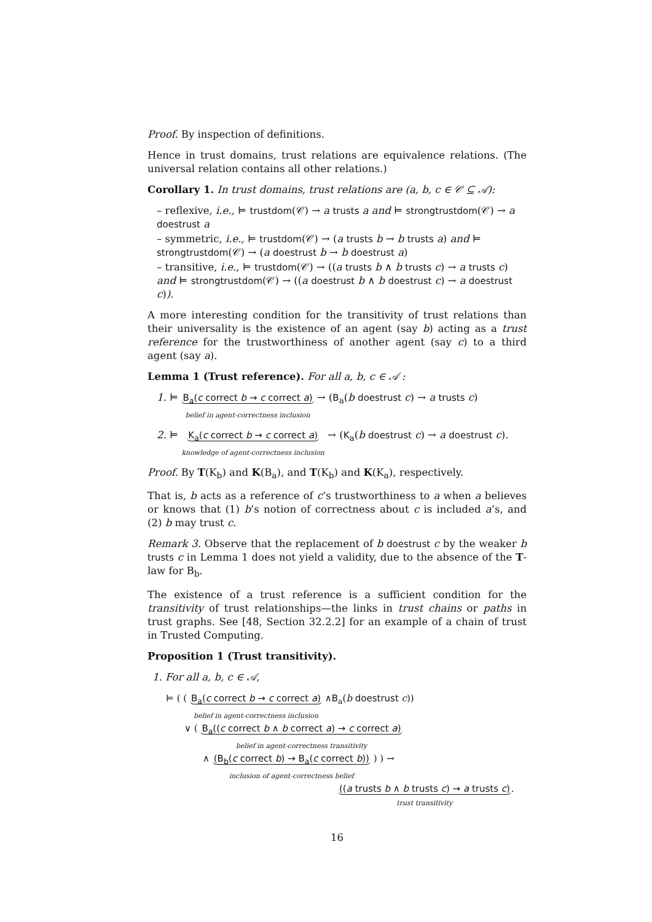Proof. By inspection of definitions.
Hence in trust domains, trust relations are equivalence relations. (The universal relation contains all other relations.)
Corollary 1. In trust domains, trust relations are (a, b, c ∈ 𝒞 ⊆ 𝒜):
– reflexive, i.e., ⊨ trustdom(𝒞) → a trusts a and ⊨ strongtrustdom(𝒞) → a doestrust a
– symmetric, i.e., ⊨ trustdom(𝒞) → (a trusts b → b trusts a) and ⊨ strongtrustdom(𝒞) → (a doestrust b → b doestrust a)
– transitive, i.e., ⊨ trustdom(𝒞) → ((a trusts b ∧ b trusts c) → a trusts c) and ⊨ strongtrustdom(𝒞) → ((a doestrust b ∧ b doestrust c) → a doestrust c)).
A more interesting condition for the transitivity of trust relations than their universality is the existence of an agent (say b) acting as a trust reference for the trustworthiness of another agent (say c) to a third agent (say a).
Lemma 1 (Trust reference). For all a, b, c ∈ 𝒜 :
1. ⊨ B<sub>a</sub>(c correct b → c correct a)
belief in agent-correctness inclusion → (B<sub>a</sub>(b doestrust c) → a trusts c)
2. ⊨ K<sub>a</sub>(c correct b → c correct a)
knowledge of agent-correctness inclusion → (K<sub>a</sub>(b doestrust c) → a doestrust c).
Proof. By T(K<sub>b</sub>) and K(B<sub>a</sub>), and T(K<sub>b</sub>) and K(K<sub>a</sub>), respectively.
That is, b acts as a reference of c’s trustworthiness to a when a believes or knows that (1) b’s notion of correctness about c is included a’s, and (2) b may trust c.
Remark 3. Observe that the replacement of b doestrust c by the weaker b trusts c in Lemma 1 does not yield a validity, due to the absence of the T-law for B<sub>b</sub>.
The existence of a trust reference is a sufficient condition for the transitivity of trust relationships—the links in trust chains or paths in trust graphs. See [48, Section 32.2.2] for an example of a chain of trust in Trusted Computing.
Proposition 1 (Trust transitivity).
1. For all a, b, c ∈ 𝒜,
⊨ ( ( B<sub>a</sub>(c correct b → c correct a)
belief in agent-correctness inclusion ∧B<sub>a</sub>(b doestrust c))
∨ ( B<sub>a</sub>((c correct b ∧ b correct a) → c correct a)
belief in agent-correctness transitivity
∧ (B<sub>b</sub>(c correct b) → B<sub>a</sub>(c correct b))
inclusion of agent-correctness belief ) ) →
((a trusts b ∧ b trusts c) → a trusts c)
trust transitivity.
16